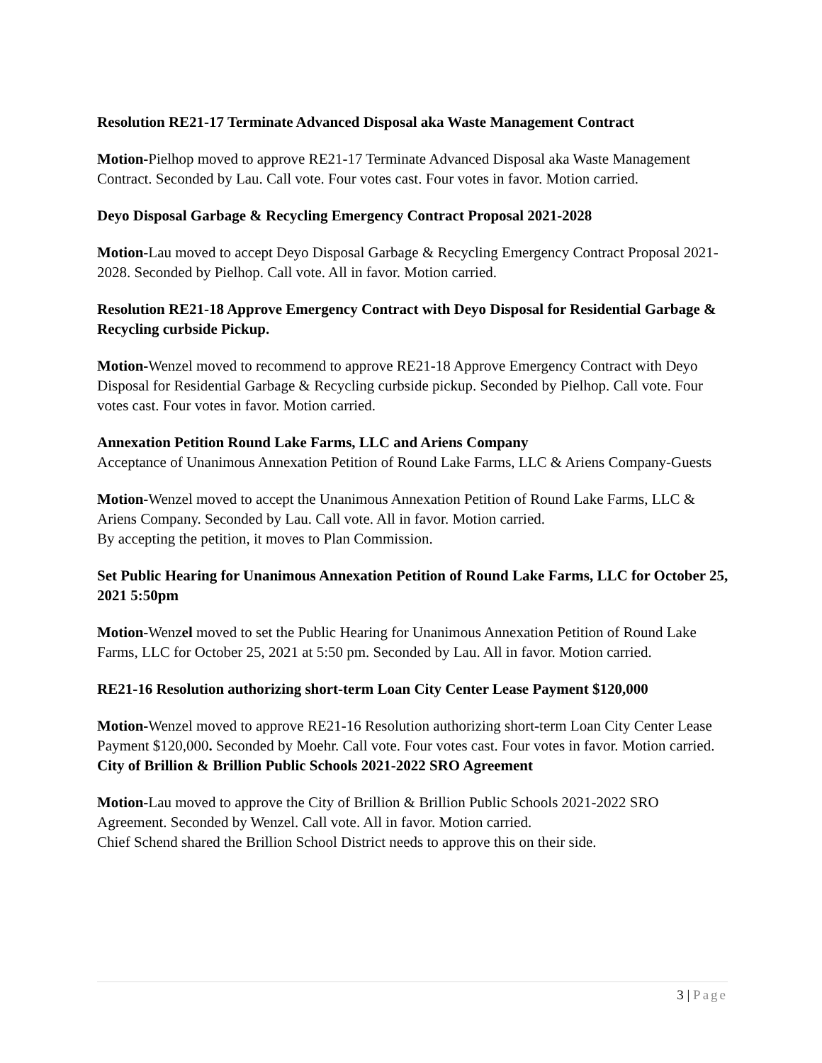Resolution RE21-17 Terminate Advanced Disposal aka Waste Management Contract
Motion-Pielhop moved to approve RE21-17 Terminate Advanced Disposal aka Waste Management Contract. Seconded by Lau. Call vote. Four votes cast. Four votes in favor. Motion carried.
Deyo Disposal Garbage & Recycling Emergency Contract Proposal 2021-2028
Motion-Lau moved to accept Deyo Disposal Garbage & Recycling Emergency Contract Proposal 2021-2028. Seconded by Pielhop. Call vote. All in favor. Motion carried.
Resolution RE21-18 Approve Emergency Contract with Deyo Disposal for Residential Garbage & Recycling curbside Pickup.
Motion-Wenzel moved to recommend to approve RE21-18 Approve Emergency Contract with Deyo Disposal for Residential Garbage & Recycling curbside pickup. Seconded by Pielhop. Call vote. Four votes cast. Four votes in favor. Motion carried.
Annexation Petition Round Lake Farms, LLC and Ariens Company
Acceptance of Unanimous Annexation Petition of Round Lake Farms, LLC & Ariens Company-Guests
Motion-Wenzel moved to accept the Unanimous Annexation Petition of Round Lake Farms, LLC & Ariens Company. Seconded by Lau. Call vote. All in favor. Motion carried.
By accepting the petition, it moves to Plan Commission.
Set Public Hearing for Unanimous Annexation Petition of Round Lake Farms, LLC for October 25, 2021 5:50pm
Motion-Wenzel moved to set the Public Hearing for Unanimous Annexation Petition of Round Lake Farms, LLC for October 25, 2021 at 5:50 pm. Seconded by Lau. All in favor. Motion carried.
RE21-16 Resolution authorizing short-term Loan City Center Lease Payment $120,000
Motion-Wenzel moved to approve RE21-16 Resolution authorizing short-term Loan City Center Lease Payment $120,000. Seconded by Moehr. Call vote. Four votes cast. Four votes in favor. Motion carried.
City of Brillion & Brillion Public Schools 2021-2022 SRO Agreement
Motion-Lau moved to approve the City of Brillion & Brillion Public Schools 2021-2022 SRO Agreement. Seconded by Wenzel. Call vote. All in favor. Motion carried.
Chief Schend shared the Brillion School District needs to approve this on their side.
3 | Page